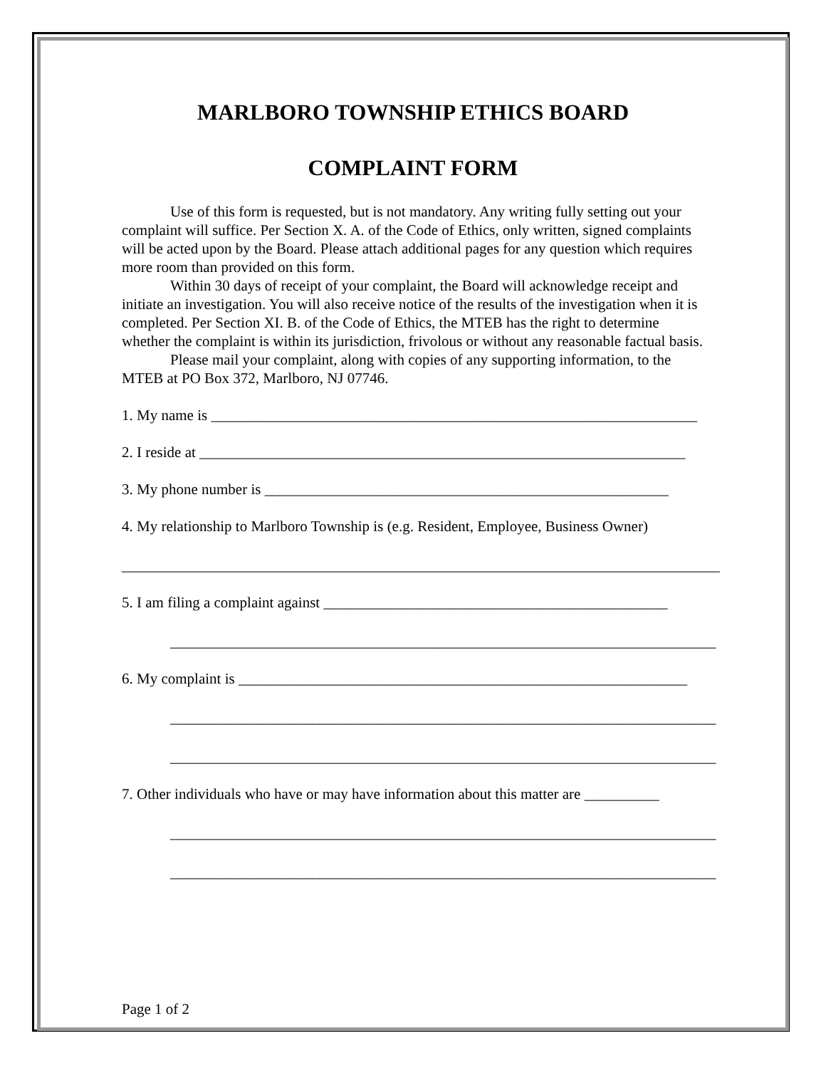MARLBORO TOWNSHIP ETHICS BOARD
COMPLAINT FORM
Use of this form is requested, but is not mandatory. Any writing fully setting out your complaint will suffice. Per Section X. A. of the Code of Ethics, only written, signed complaints will be acted upon by the Board. Please attach additional pages for any question which requires more room than provided on this form.
Within 30 days of receipt of your complaint, the Board will acknowledge receipt and initiate an investigation. You will also receive notice of the results of the investigation when it is completed. Per Section XI. B. of the Code of Ethics, the MTEB has the right to determine whether the complaint is within its jurisdiction, frivolous or without any reasonable factual basis.
Please mail your complaint, along with copies of any supporting information, to the MTEB at PO Box 372, Marlboro, NJ 07746.
1. My name is _________________________________________________________________
2. I reside at _________________________________________________________________
3. My phone number is ______________________________________________________
4. My relationship to Marlboro Township is (e.g. Resident, Employee, Business Owner)
________________________________________________________________________________
5. I am filing a complaint against ______________________________________________
_________________________________________________________________________
6. My complaint is ____________________________________________________________
_________________________________________________________________________
_________________________________________________________________________
7. Other individuals who have or may have information about this matter are __________
_________________________________________________________________________
_________________________________________________________________________
Page 1 of 2